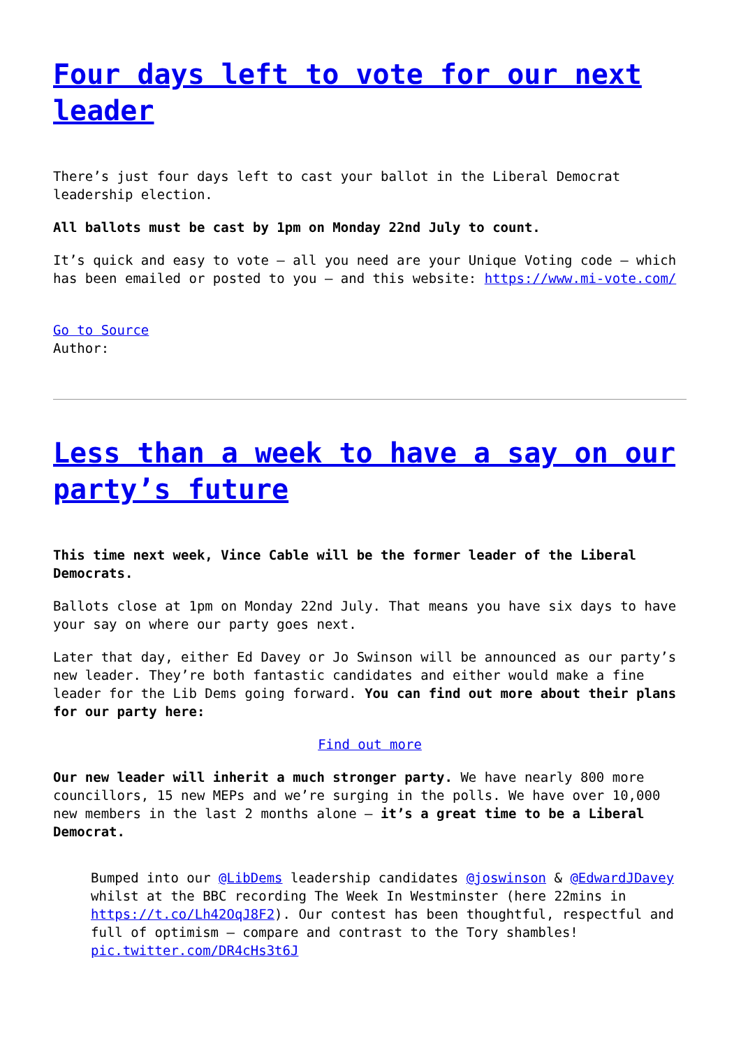Four days left to vote for our next leader
There’s just four days left to cast your ballot in the Liberal Democrat leadership election.
All ballots must be cast by 1pm on Monday 22nd July to count.
It’s quick and easy to vote – all you need are your Unique Voting code – which has been emailed or posted to you – and this website: https://www.mi-vote.com/
Go to Source
Author:
Less than a week to have a say on our party’s future
This time next week, Vince Cable will be the former leader of the Liberal Democrats.
Ballots close at 1pm on Monday 22nd July. That means you have six days to have your say on where our party goes next.
Later that day, either Ed Davey or Jo Swinson will be announced as our party’s new leader. They’re both fantastic candidates and either would make a fine leader for the Lib Dems going forward. You can find out more about their plans for our party here:
Find out more
Our new leader will inherit a much stronger party. We have nearly 800 more councillors, 15 new MEPs and we’re surging in the polls. We have over 10,000 new members in the last 2 months alone – it’s a great time to be a Liberal Democrat.
Bumped into our @LibDems leadership candidates @joswinson & @EdwardJDavey whilst at the BBC recording The Week In Westminster (here 22mins in https://t.co/Lh42OqJ8F2). Our contest has been thoughtful, respectful and full of optimism – compare and contrast to the Tory shambles! pic.twitter.com/DR4cHs3t6J